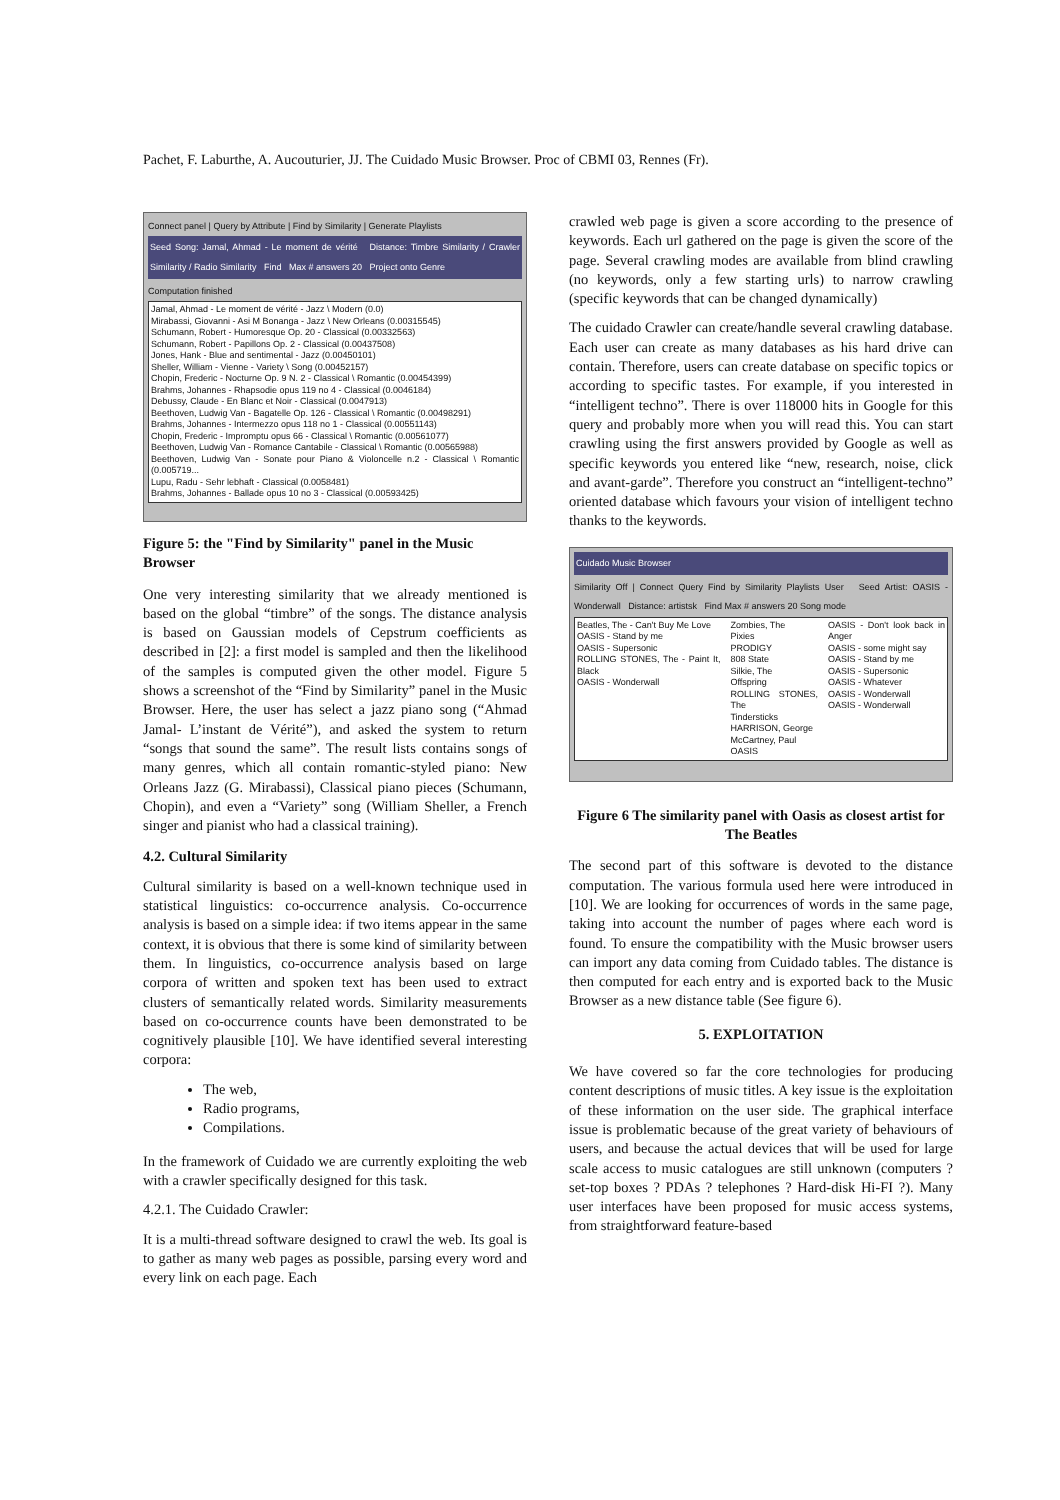Pachet, F. Laburthe, A. Aucouturier, JJ. The Cuidado Music Browser. Proc of CBMI 03, Rennes (Fr).
Connect panel | Query by Attribute | Find by Similarity | Generate Playlists
Seed Song: Jamal, Ahmad - Le moment de vérité Distance: Timbre Similarity / Crawler Similarity / Radio Similarity Find Max # answers 20 Project onto Genre
Computation finished
Jamal, Ahmad - Le moment de vérité - Jazz \ Modern (0.0)
Mirabassi, Giovanni - Asi M Bonanga - Jazz \ New Orleans (0.00315545)
Schumann, Robert - Humoresque Op. 20 - Classical (0.00332563)
Schumann, Robert - Papillons Op. 2 - Classical (0.00437508)
Jones, Hank - Blue and sentimental - Jazz (0.00450101)
Sheller, William - Vienne - Variety \ Song (0.00452157)
Chopin, Frederic - Nocturne Op. 9 N. 2 - Classical \ Romantic (0.00454399)
Brahms, Johannes - Rhapsodie opus 119 no 4 - Classical (0.0046184)
Debussy, Claude - En Blanc et Noir - Classical (0.0047913)
Beethoven, Ludwig Van - Bagatelle Op. 126 - Classical \ Romantic (0.00498291)
Brahms, Johannes - Intermezzo opus 118 no 1 - Classical (0.00551143)
Chopin, Frederic - Impromptu opus 66 - Classical \ Romantic (0.00561077)
Beethoven, Ludwig Van - Romance Cantabile - Classical \ Romantic (0.00565988)
Beethoven, Ludwig Van - Sonate pour Piano & Violoncelle n.2 - Classical \ Romantic (0.005719...
Lupu, Radu - Sehr lebhaft - Classical (0.0058481)
Brahms, Johannes - Ballade opus 10 no 3 - Classical (0.00593425)
Figure 5: the "Find by Similarity" panel in the Music Browser
One very interesting similarity that we already mentioned is based on the global “timbre” of the songs. The distance analysis is based on Gaussian models of Cepstrum coefficients as described in [2]: a first model is sampled and then the likelihood of the samples is computed given the other model. Figure 5 shows a screenshot of the “Find by Similarity” panel in the Music Browser. Here, the user has select a jazz piano song (“Ahmad Jamal- L’instant de Vérité”), and asked the system to return “songs that sound the same”. The result lists contains songs of many genres, which all contain romantic-styled piano: New Orleans Jazz (G. Mirabassi), Classical piano pieces (Schumann, Chopin), and even a “Variety” song (William Sheller, a French singer and pianist who had a classical training).
4.2. Cultural Similarity
Cultural similarity is based on a well-known technique used in statistical linguistics: co-occurrence analysis. Co-occurrence analysis is based on a simple idea: if two items appear in the same context, it is obvious that there is some kind of similarity between them. In linguistics, co-occurrence analysis based on large corpora of written and spoken text has been used to extract clusters of semantically related words. Similarity measurements based on co-occurrence counts have been demonstrated to be cognitively plausible [10]. We have identified several interesting corpora:
The web,
Radio programs,
Compilations.
In the framework of Cuidado we are currently exploiting the web with a crawler specifically designed for this task.
4.2.1. The Cuidado Crawler:
It is a multi-thread software designed to crawl the web. Its goal is to gather as many web pages as possible, parsing every word and every link on each page. Each
crawled web page is given a score according to the presence of keywords. Each url gathered on the page is given the score of the page. Several crawling modes are available from blind crawling (no keywords, only a few starting urls) to narrow crawling (specific keywords that can be changed dynamically)
The cuidado Crawler can create/handle several crawling database. Each user can create as many databases as his hard drive can contain. Therefore, users can create database on specific topics or according to specific tastes. For example, if you interested in “intelligent techno”. There is over 118000 hits in Google for this query and probably more when you will read this. You can start crawling using the first answers provided by Google as well as specific keywords you entered like “new, research, noise, click and avant-garde”. Therefore you construct an “intelligent-techno” oriented database which favours your vision of intelligent techno thanks to the keywords.
Cuidado Music Browser
Similarity Off | Connect Query Find by Similarity Playlists User Seed Artist: OASIS - Wonderwall Distance: artistsk Find Max # answers 20 Song mode
Beatles, The - Can't Buy Me Love
OASIS - Stand by me
OASIS - Supersonic
ROLLING STONES, The - Paint It, Black
OASIS - Wonderwall
Zombies, The
Pixies
PRODIGY
808 State
Silkie, The
Offspring
ROLLING STONES, The
Tindersticks
HARRISON, George
McCartney, Paul
OASIS
OASIS - Don't look back in Anger
OASIS - some might say
OASIS - Stand by me
OASIS - Supersonic
OASIS - Whatever
OASIS - Wonderwall
OASIS - Wonderwall
Figure 6 The similarity panel with Oasis as closest artist for The Beatles
The second part of this software is devoted to the distance computation. The various formula used here were introduced in [10]. We are looking for occurrences of words in the same page, taking into account the number of pages where each word is found. To ensure the compatibility with the Music browser users can import any data coming from Cuidado tables. The distance is then computed for each entry and is exported back to the Music Browser as a new distance table (See figure 6).
5. EXPLOITATION
We have covered so far the core technologies for producing content descriptions of music titles. A key issue is the exploitation of these information on the user side. The graphical interface issue is problematic because of the great variety of behaviours of users, and because the actual devices that will be used for large scale access to music catalogues are still unknown (computers ? set-top boxes ? PDAs ? telephones ? Hard-disk Hi-FI ?). Many user interfaces have been proposed for music access systems, from straightforward feature-based